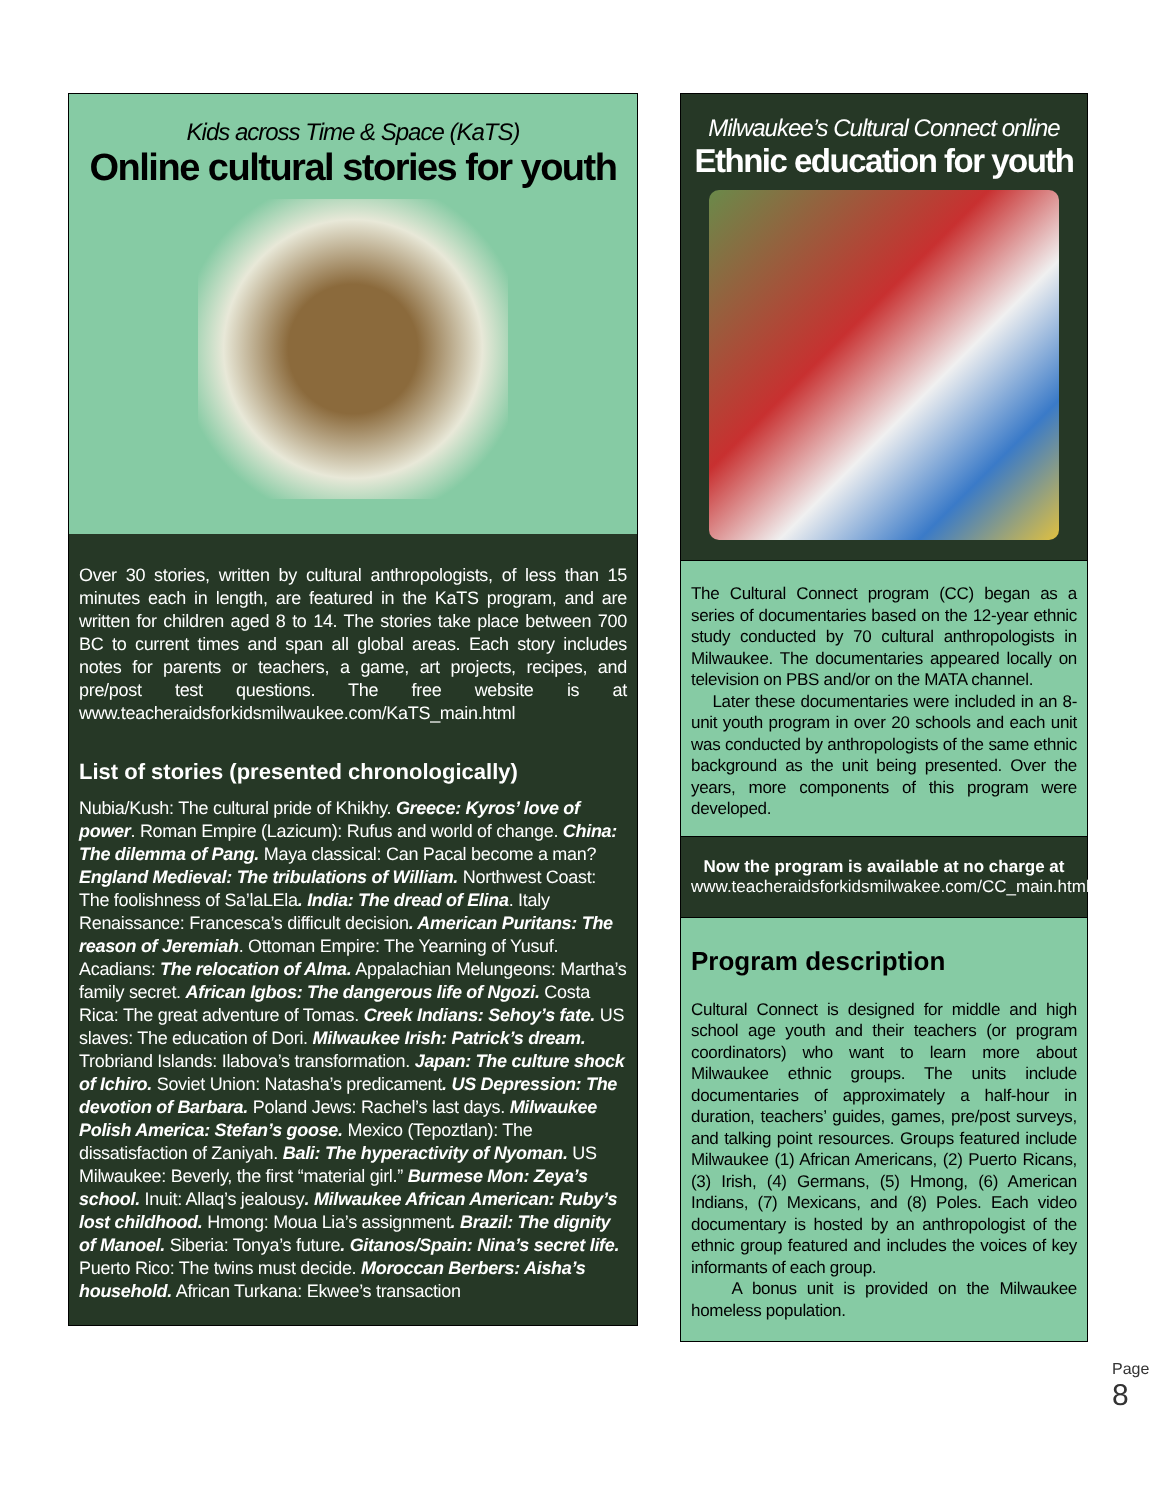Kids across Time & Space (KaTS)
Online cultural stories for youth
Over 30 stories, written by cultural anthropologists, of less than 15 minutes each in length, are featured in the KaTS program, and are written for children aged 8 to 14. The stories take place between 700 BC to current times and span all global areas. Each story includes notes for parents or teachers, a game, art projects, recipes, and pre/post test questions. The free website is at www.teacheraidsforkidsmilwaukee.com/KaTS_main.html
List of stories (presented chronologically)
Nubia/Kush: The cultural pride of Khikhy. Greece: Kyros’ love of power. Roman Empire (Lazicum): Rufus and world of change. China: The dilemma of Pang. Maya classical: Can Pacal become a man? England Medieval: The tribulations of William. Northwest Coast: The foolishness of Sa’laLEla. India: The dread of Elina. Italy Renaissance: Francesca’s difficult decision. American Puritans: The reason of Jeremiah. Ottoman Empire: The Yearning of Yusuf. Acadians: The relocation of Alma. Appalachian Melungeons: Martha’s family secret. African Igbos: The dangerous life of Ngozi. Costa Rica: The great adventure of Tomas. Creek Indians: Sehoy’s fate. US slaves: The education of Dori. Milwaukee Irish: Patrick’s dream. Trobriand Islands: Ilabova’s transformation. Japan: The culture shock of Ichiro. Soviet Union: Natasha’s predicament. US Depression: The devotion of Barbara. Poland Jews: Rachel’s last days. Milwaukee Polish America: Stefan’s goose. Mexico (Tepoztlan): The dissatisfaction of Zaniyah. Bali: The hyperactivity of Nyoman. US Milwaukee: Beverly, the first “material girl.” Burmese Mon: Zeya’s school. Inuit: Allaq’s jealousy. Milwaukee African American: Ruby’s lost childhood. Hmong: Moua Lia’s assignment. Brazil: The dignity of Manoel. Siberia: Tonya’s future. Gitanos/Spain: Nina’s secret life. Puerto Rico: The twins must decide. Moroccan Berbers: Aisha’s household. African Turkana: Ekwee’s transaction
Milwaukee’s Cultural Connect online
Ethnic education for youth
The Cultural Connect program (CC) began as a series of documentaries based on the 12-year ethnic study conducted by 70 cultural anthropologists in Milwaukee. The documentaries appeared locally on television on PBS and/or on the MATA channel.
Later these documentaries were included in an 8-unit youth program in over 20 schools and each unit was conducted by anthropologists of the same ethnic background as the unit being presented. Over the years, more components of this program were developed.
Now the program is available at no charge at
www.teacheraidsforkidsmilwakee.com/CC_main.html
Program description
Cultural Connect is designed for middle and high school age youth and their teachers (or program coordinators) who want to learn more about Milwaukee ethnic groups. The units include documentaries of approximately a half-hour in duration, teachers’ guides, games, pre/post surveys, and talking point resources. Groups featured include Milwaukee (1) African Americans, (2) Puerto Ricans, (3) Irish, (4) Germans, (5) Hmong, (6) American Indians, (7) Mexicans, and (8) Poles. Each video documentary is hosted by an anthropologist of the ethnic group featured and includes the voices of key informants of each group.
A bonus unit is provided on the Milwaukee homeless population.
Page 8